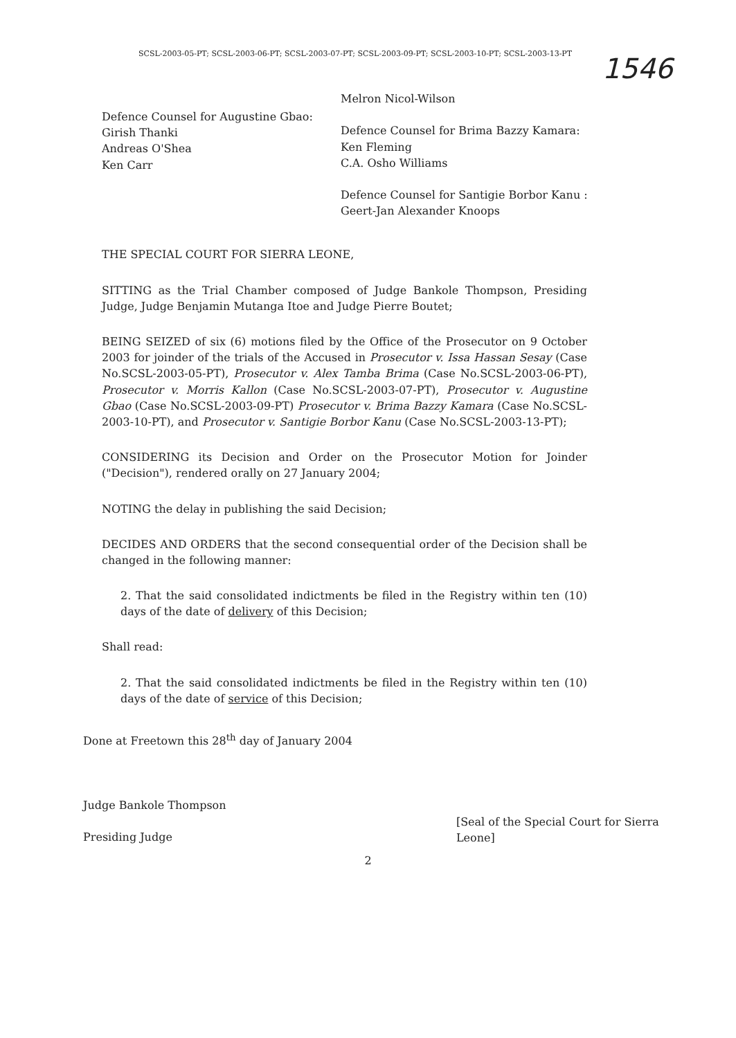SCSL-2003-05-PT; SCSL-2003-06-PT; SCSL-2003-07-PT; SCSL-2003-09-PT; SCSL-2003-10-PT; SCSL-2003-13-PT
1546
Defence Counsel for Augustine Gbao:
Girish Thanki
Andreas O'Shea
Ken Carr
Melron Nicol-Wilson
Defence Counsel for Brima Bazzy Kamara:
Ken Fleming
C.A. Osho Williams
Defence Counsel for Santigie Borbor Kanu :
Geert-Jan Alexander Knoops
THE SPECIAL COURT FOR SIERRA LEONE,
SITTING as the Trial Chamber composed of Judge Bankole Thompson, Presiding Judge, Judge Benjamin Mutanga Itoe and Judge Pierre Boutet;
BEING SEIZED of six (6) motions filed by the Office of the Prosecutor on 9 October 2003 for joinder of the trials of the Accused in Prosecutor v. Issa Hassan Sesay (Case No.SCSL-2003-05-PT), Prosecutor v. Alex Tamba Brima (Case No.SCSL-2003-06-PT), Prosecutor v. Morris Kallon (Case No.SCSL-2003-07-PT), Prosecutor v. Augustine Gbao (Case No.SCSL-2003-09-PT) Prosecutor v. Brima Bazzy Kamara (Case No.SCSL-2003-10-PT), and Prosecutor v. Santigie Borbor Kanu (Case No.SCSL-2003-13-PT);
CONSIDERING its Decision and Order on the Prosecutor Motion for Joinder ("Decision"), rendered orally on 27 January 2004;
NOTING the delay in publishing the said Decision;
DECIDES AND ORDERS that the second consequential order of the Decision shall be changed in the following manner:
2. That the said consolidated indictments be filed in the Registry within ten (10) days of the date of delivery of this Decision;
Shall read:
2. That the said consolidated indictments be filed in the Registry within ten (10) days of the date of service of this Decision;
Done at Freetown this 28<sup>th</sup> day of January 2004
Judge Bankole Thompson
Presiding Judge
[Seal of the Special Court for Sierra Leone]
2